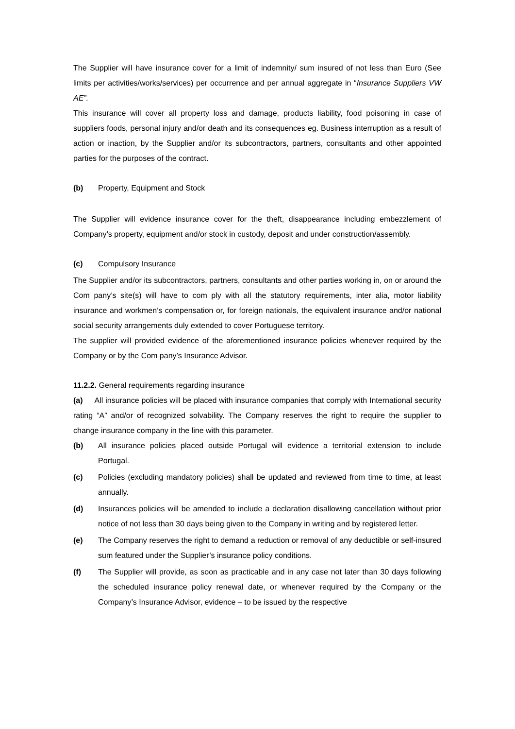The Supplier will have insurance cover for a limit of indemnity/ sum insured of not less than Euro (See limits per activities/works/services) per occurrence and per annual aggregate in “Insurance Suppliers VW AE”.
This insurance will cover all property loss and damage, products liability, food poisoning in case of suppliers foods, personal injury and/or death and its consequences eg. Business interruption as a result of action or inaction, by the Supplier and/or its subcontractors, partners, consultants and other appointed parties for the purposes of the contract.
(b) Property, Equipment and Stock
The Supplier will evidence insurance cover for the theft, disappearance including embezzlement of Company’s property, equipment and/or stock in custody, deposit and under construction/assembly.
(c) Compulsory Insurance
The Supplier and/or its subcontractors, partners, consultants and other parties working in, on or around the Com pany’s site(s) will have to com ply with all the statutory requirements, inter alia, motor liability insurance and workmen’s compensation or, for foreign nationals, the equivalent insurance and/or national social security arrangements duly extended to cover Portuguese territory.
The supplier will provided evidence of the aforementioned insurance policies whenever required by the Company or by the Com pany’s Insurance Advisor.
11.2.2. General requirements regarding insurance
(a) All insurance policies will be placed with insurance companies that comply with International security rating “A” and/or of recognized solvability. The Company reserves the right to require the supplier to change insurance company in the line with this parameter.
(b) All insurance policies placed outside Portugal will evidence a territorial extension to include Portugal.
(c) Policies (excluding mandatory policies) shall be updated and reviewed from time to time, at least annually.
(d) Insurances policies will be amended to include a declaration disallowing cancellation without prior notice of not less than 30 days being given to the Company in writing and by registered letter.
(e) The Company reserves the right to demand a reduction or removal of any deductible or self-insured sum featured under the Supplier’s insurance policy conditions.
(f) The Supplier will provide, as soon as practicable and in any case not later than 30 days following the scheduled insurance policy renewal date, or whenever required by the Company or the Company’s Insurance Advisor, evidence – to be issued by the respective